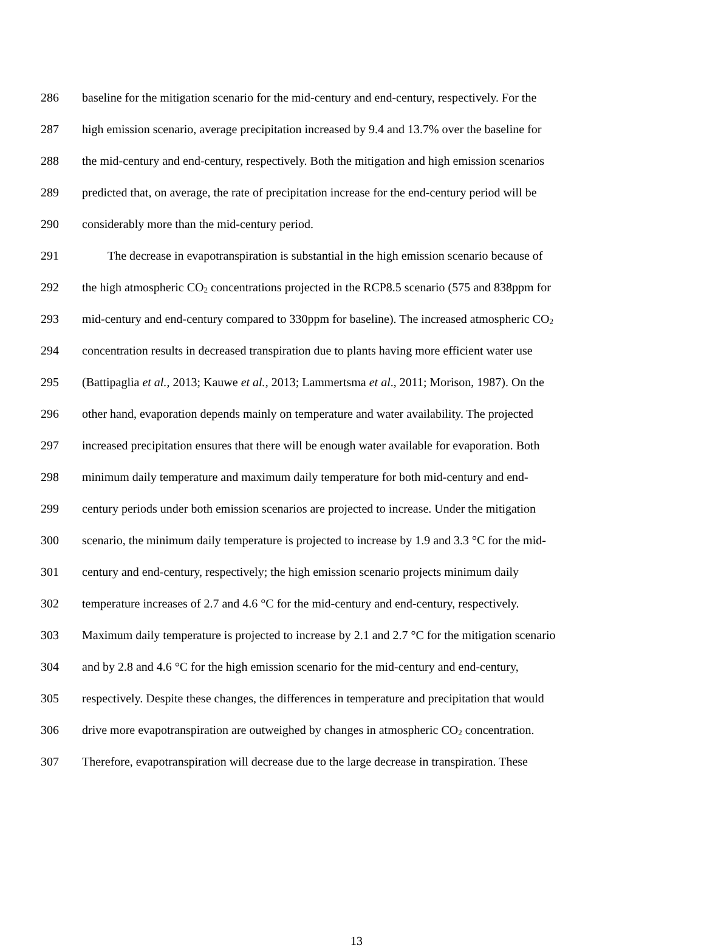286 baseline for the mitigation scenario for the mid-century and end-century, respectively. For the
287 high emission scenario, average precipitation increased by 9.4 and 13.7% over the baseline for
288 the mid-century and end-century, respectively. Both the mitigation and high emission scenarios
289 predicted that, on average, the rate of precipitation increase for the end-century period will be
290 considerably more than the mid-century period.
291 The decrease in evapotranspiration is substantial in the high emission scenario because of
292 the high atmospheric CO<sub>2</sub> concentrations projected in the RCP8.5 scenario (575 and 838ppm for
293 mid-century and end-century compared to 330ppm for baseline). The increased atmospheric CO<sub>2</sub>
294 concentration results in decreased transpiration due to plants having more efficient water use
295 (Battipaglia et al., 2013; Kauwe et al., 2013; Lammertsma et al., 2011; Morison, 1987). On the
296 other hand, evaporation depends mainly on temperature and water availability. The projected
297 increased precipitation ensures that there will be enough water available for evaporation. Both
298 minimum daily temperature and maximum daily temperature for both mid-century and end-
299 century periods under both emission scenarios are projected to increase. Under the mitigation
300 scenario, the minimum daily temperature is projected to increase by 1.9 and 3.3 °C for the mid-
301 century and end-century, respectively; the high emission scenario projects minimum daily
302 temperature increases of 2.7 and 4.6 °C for the mid-century and end-century, respectively.
303 Maximum daily temperature is projected to increase by 2.1 and 2.7 °C for the mitigation scenario
304 and by 2.8 and 4.6 °C for the high emission scenario for the mid-century and end-century,
305 respectively. Despite these changes, the differences in temperature and precipitation that would
306 drive more evapotranspiration are outweighed by changes in atmospheric CO<sub>2</sub> concentration.
307 Therefore, evapotranspiration will decrease due to the large decrease in transpiration. These
13